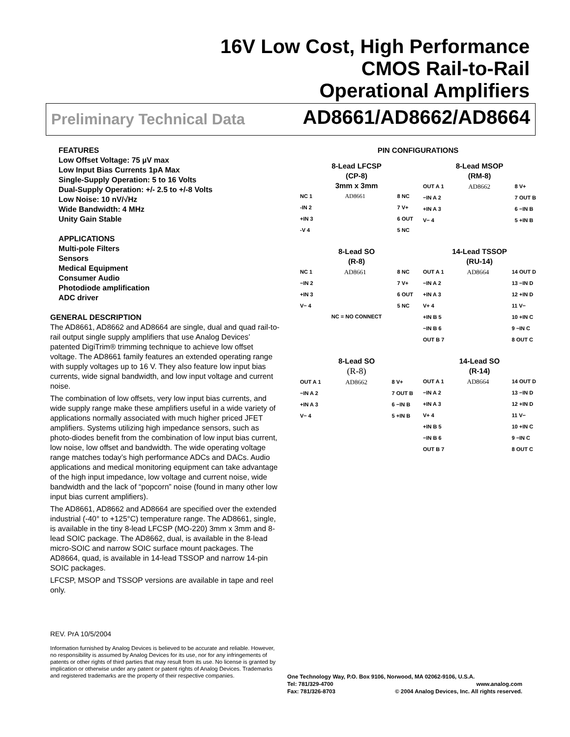16V Low Cost, High Performance
CMOS Rail-to-Rail
Operational Amplifiers
Preliminary Technical Data AD8661/AD8662/AD8664
FEATURES
Low Offset Voltage: 75 µV max
Low Input Bias Currents 1pA Max
Single-Supply Operation: 5 to 16 Volts
Dual-Supply Operation: +/- 2.5 to +/-8 Volts
Low Noise: 10 nV/√Hz
Wide Bandwidth: 4 MHz
Unity Gain Stable
APPLICATIONS
Multi-pole Filters
Sensors
Medical Equipment
Consumer Audio
Photodiode amplification
ADC driver
GENERAL DESCRIPTION
The AD8661, AD8662 and AD8664 are single, dual and quad rail-to-rail output single supply amplifiers that use Analog Devices’ patented DigiTrim® trimming technique to achieve low offset voltage. The AD8661 family features an extended operating range with supply voltages up to 16 V. They also feature low input bias currents, wide signal bandwidth, and low input voltage and current noise.
The combination of low offsets, very low input bias currents, and wide supply range make these amplifiers useful in a wide variety of applications normally associated with much higher priced JFET amplifiers. Systems utilizing high impedance sensors, such as photo-diodes benefit from the combination of low input bias current, low noise, low offset and bandwidth. The wide operating voltage range matches today’s high performance ADCs and DACs. Audio applications and medical monitoring equipment can take advantage of the high input impedance, low voltage and current noise, wide bandwidth and the lack of “popcorn” noise (found in many other low input bias current amplifiers).
The AD8661, AD8662 and AD8664 are specified over the extended industrial (-40° to +125°C) temperature range. The AD8661, single, is available in the tiny 8-lead LFCSP (MO-220) 3mm x 3mm and 8-lead SOIC package. The AD8662, dual, is available in the 8-lead micro-SOIC and narrow SOIC surface mount packages. The AD8664, quad, is available in 14-lead TSSOP and narrow 14-pin SOIC packages.
LFCSP, MSOP and TSSOP versions are available in tape and reel only.
PIN CONFIGURATIONS
8-Lead LFCSP
(CP-8)
3mm x 3mm
NC 1
-IN 2
+IN 3
-V 4
AD8661 8 NC
7 V+
6 OUT
5 NC
8-Lead MSOP
(RM-8)
OUT A 1
−IN A 2
+IN A 3
V− 4
AD8662
8 V+
7 OUT B
6 −IN B
5 +IN B
8-Lead SO
(R-8)
NC 1
−IN 2
+IN 3
V− 4
AD8661
8 NC
7 V+
6 OUT
5 NC
NC = NO CONNECT
14-Lead TSSOP
(RU-14)
OUT A 1
−IN A 2
+IN A 3
V+ 4
+IN B 5
−IN B 6
OUT B 7
AD8664
14 OUT D
13 −IN D
12 +IN D
11 V−
10 +IN C
9 −IN C
8 OUT C
8-Lead SO
(R-8)
OUT A 1
−IN A 2
+IN A 3
V− 4
AD8662
8 V+
7 OUT B
6 −IN B
5 +IN B
14-Lead SO
(R-14)
OUT A 1
−IN A 2
+IN A 3
V+ 4
+IN B 5
−IN B 6
OUT B 7
AD8664
14 OUT D
13 −IN D
12 +IN D
11 V−
10 +IN C
9 −IN C
8 OUT C
REV. PrA 10/5/2004
Information furnished by Analog Devices is believed to be accurate and reliable. However, no responsibility is assumed by Analog Devices for its use, nor for any infringements of patents or other rights of third parties that may result from its use. No license is granted by implication or otherwise under any patent or patent rights of Analog Devices. Trademarks and registered trademarks are the property of their respective companies.
One Technology Way, P.O. Box 9106, Norwood, MA 02062-9106, U.S.A.
Tel: 781/329-4700 www.analog.com
Fax: 781/326-8703 © 2004 Analog Devices, Inc. All rights reserved.